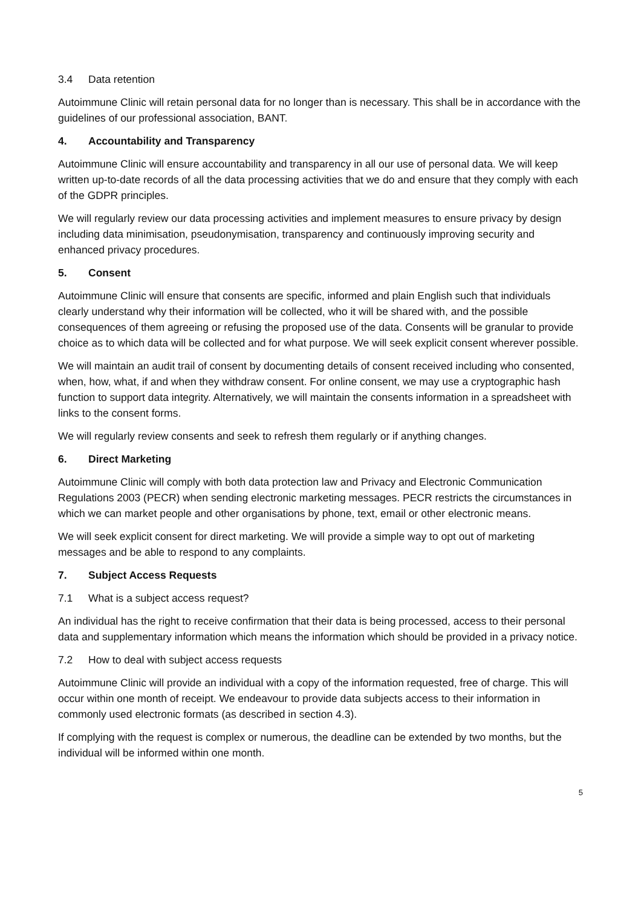3.4 Data retention
Autoimmune Clinic will retain personal data for no longer than is necessary. This shall be in accordance with the guidelines of our professional association, BANT.
4. Accountability and Transparency
Autoimmune Clinic will ensure accountability and transparency in all our use of personal data. We will keep written up-to-date records of all the data processing activities that we do and ensure that they comply with each of the GDPR principles.
We will regularly review our data processing activities and implement measures to ensure privacy by design including data minimisation, pseudonymisation, transparency and continuously improving security and enhanced privacy procedures.
5. Consent
Autoimmune Clinic will ensure that consents are specific, informed and plain English such that individuals clearly understand why their information will be collected, who it will be shared with, and the possible consequences of them agreeing or refusing the proposed use of the data. Consents will be granular to provide choice as to which data will be collected and for what purpose. We will seek explicit consent wherever possible.
We will maintain an audit trail of consent by documenting details of consent received including who consented, when, how, what, if and when they withdraw consent. For online consent, we may use a cryptographic hash function to support data integrity. Alternatively, we will maintain the consents information in a spreadsheet with links to the consent forms.
We will regularly review consents and seek to refresh them regularly or if anything changes.
6. Direct Marketing
Autoimmune Clinic will comply with both data protection law and Privacy and Electronic Communication Regulations 2003 (PECR) when sending electronic marketing messages. PECR restricts the circumstances in which we can market people and other organisations by phone, text, email or other electronic means.
We will seek explicit consent for direct marketing. We will provide a simple way to opt out of marketing messages and be able to respond to any complaints.
7. Subject Access Requests
7.1 What is a subject access request?
An individual has the right to receive confirmation that their data is being processed, access to their personal data and supplementary information which means the information which should be provided in a privacy notice.
7.2 How to deal with subject access requests
Autoimmune Clinic will provide an individual with a copy of the information requested, free of charge. This will occur within one month of receipt. We endeavour to provide data subjects access to their information in commonly used electronic formats (as described in section 4.3).
If complying with the request is complex or numerous, the deadline can be extended by two months, but the individual will be informed within one month.
5